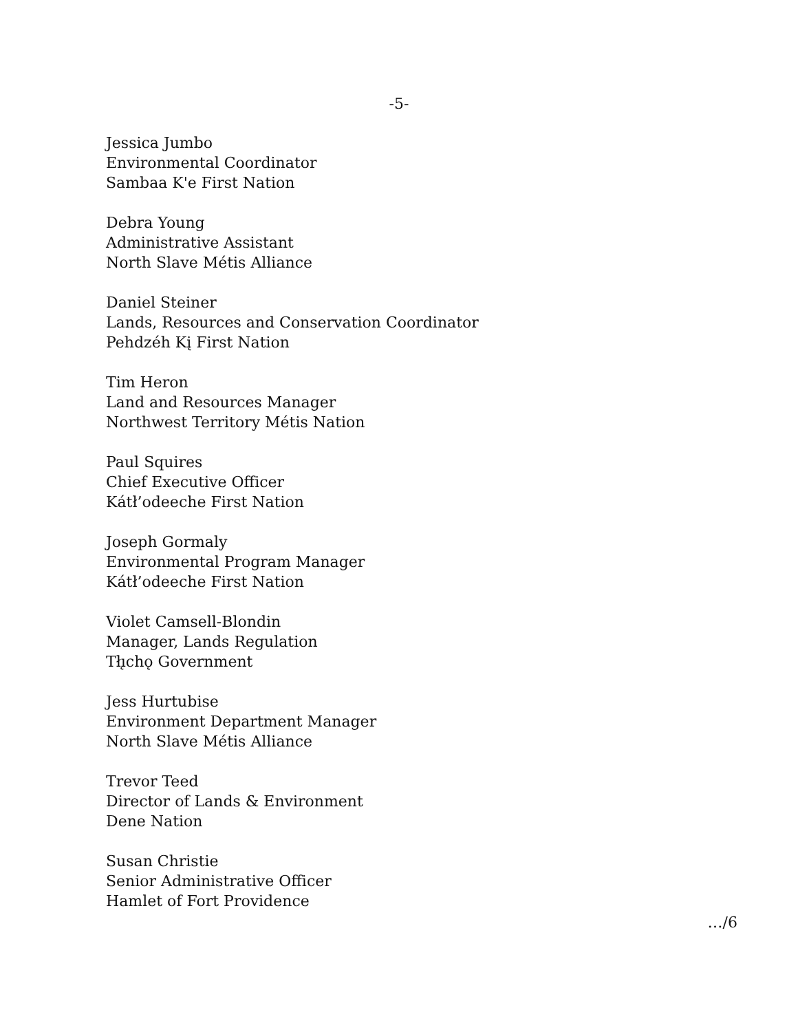-5-
Jessica Jumbo
Environmental Coordinator
Sambaa K'e First Nation
Debra Young
Administrative Assistant
North Slave Métis Alliance
Daniel Steiner
Lands, Resources and Conservation Coordinator
Pehdzéh Kį First Nation
Tim Heron
Land and Resources Manager
Northwest Territory Métis Nation
Paul Squires
Chief Executive Officer
Kátł’odeeche First Nation
Joseph Gormaly
Environmental Program Manager
Kátł’odeeche First Nation
Violet Camsell-Blondin
Manager, Lands Regulation
Tłı̨chǫ Government
Jess Hurtubise
Environment Department Manager
North Slave Métis Alliance
Trevor Teed
Director of Lands & Environment
Dene Nation
Susan Christie
Senior Administrative Officer
Hamlet of Fort Providence
…/6